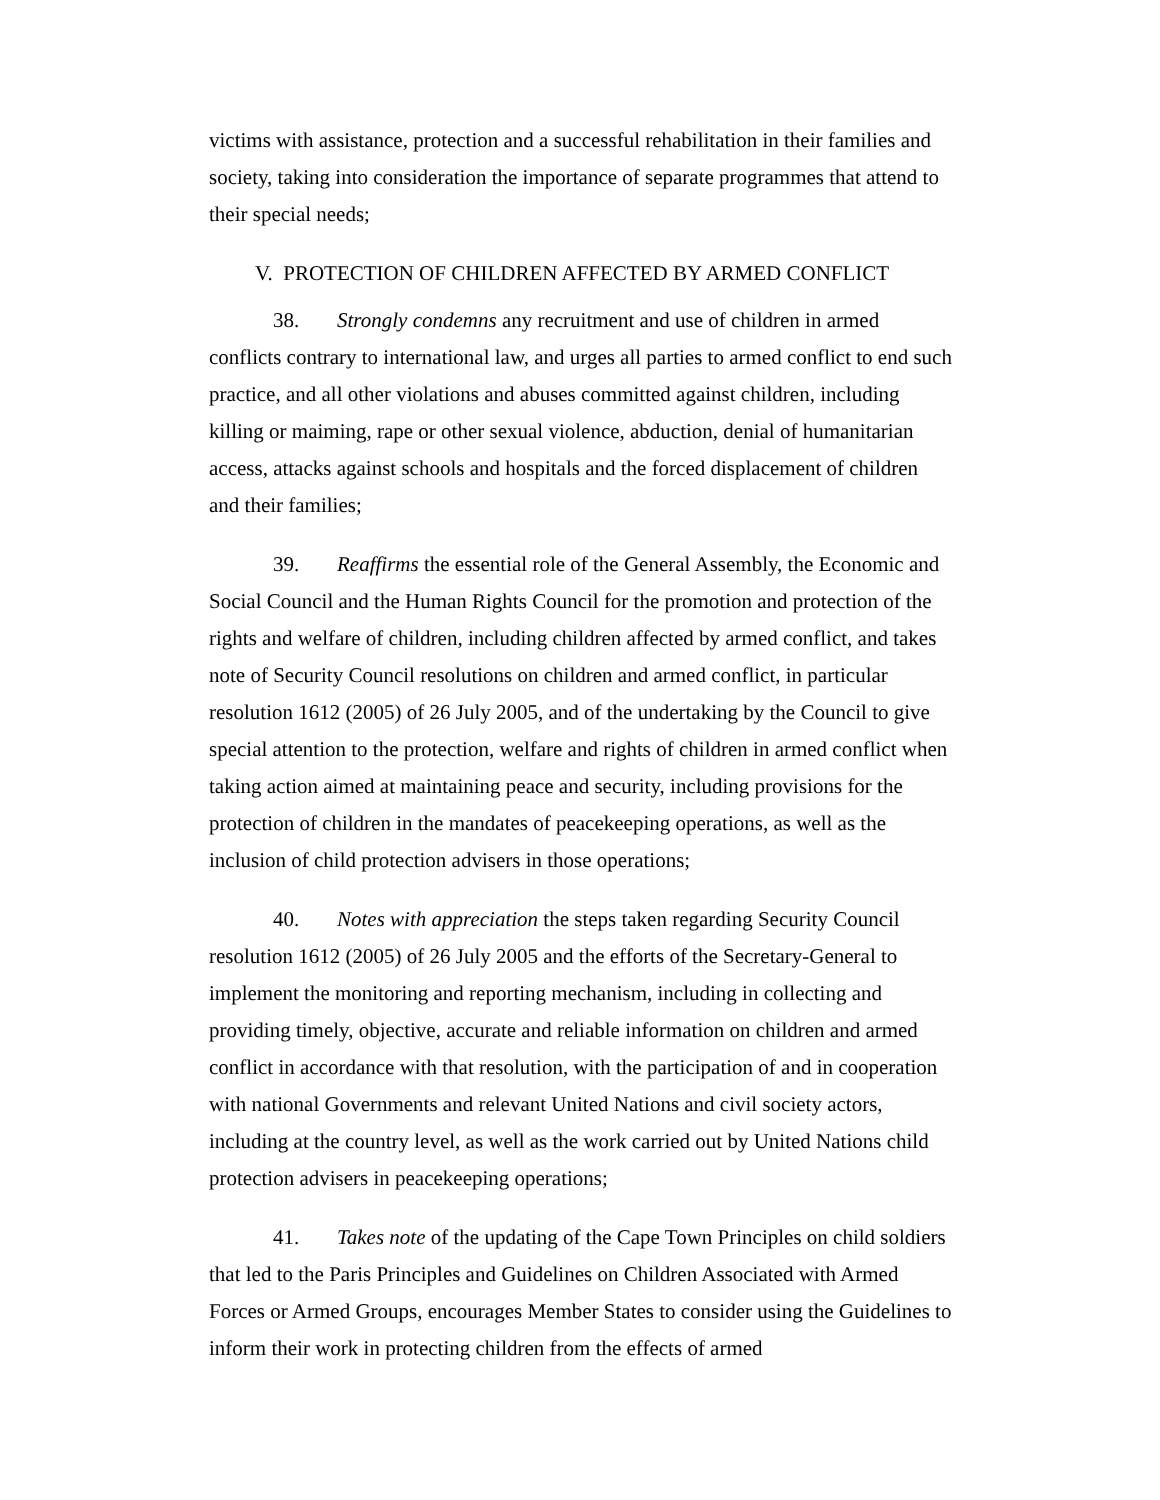victims with assistance, protection and a successful rehabilitation in their families and society, taking into consideration the importance of separate programmes that attend to their special needs;
V. PROTECTION OF CHILDREN AFFECTED BY ARMED CONFLICT
38. Strongly condemns any recruitment and use of children in armed conflicts contrary to international law, and urges all parties to armed conflict to end such practice, and all other violations and abuses committed against children, including killing or maiming, rape or other sexual violence, abduction, denial of humanitarian access, attacks against schools and hospitals and the forced displacement of children and their families;
39. Reaffirms the essential role of the General Assembly, the Economic and Social Council and the Human Rights Council for the promotion and protection of the rights and welfare of children, including children affected by armed conflict, and takes note of Security Council resolutions on children and armed conflict, in particular resolution 1612 (2005) of 26 July 2005, and of the undertaking by the Council to give special attention to the protection, welfare and rights of children in armed conflict when taking action aimed at maintaining peace and security, including provisions for the protection of children in the mandates of peacekeeping operations, as well as the inclusion of child protection advisers in those operations;
40. Notes with appreciation the steps taken regarding Security Council resolution 1612 (2005) of 26 July 2005 and the efforts of the Secretary-General to implement the monitoring and reporting mechanism, including in collecting and providing timely, objective, accurate and reliable information on children and armed conflict in accordance with that resolution, with the participation of and in cooperation with national Governments and relevant United Nations and civil society actors, including at the country level, as well as the work carried out by United Nations child protection advisers in peacekeeping operations;
41. Takes note of the updating of the Cape Town Principles on child soldiers that led to the Paris Principles and Guidelines on Children Associated with Armed Forces or Armed Groups, encourages Member States to consider using the Guidelines to inform their work in protecting children from the effects of armed